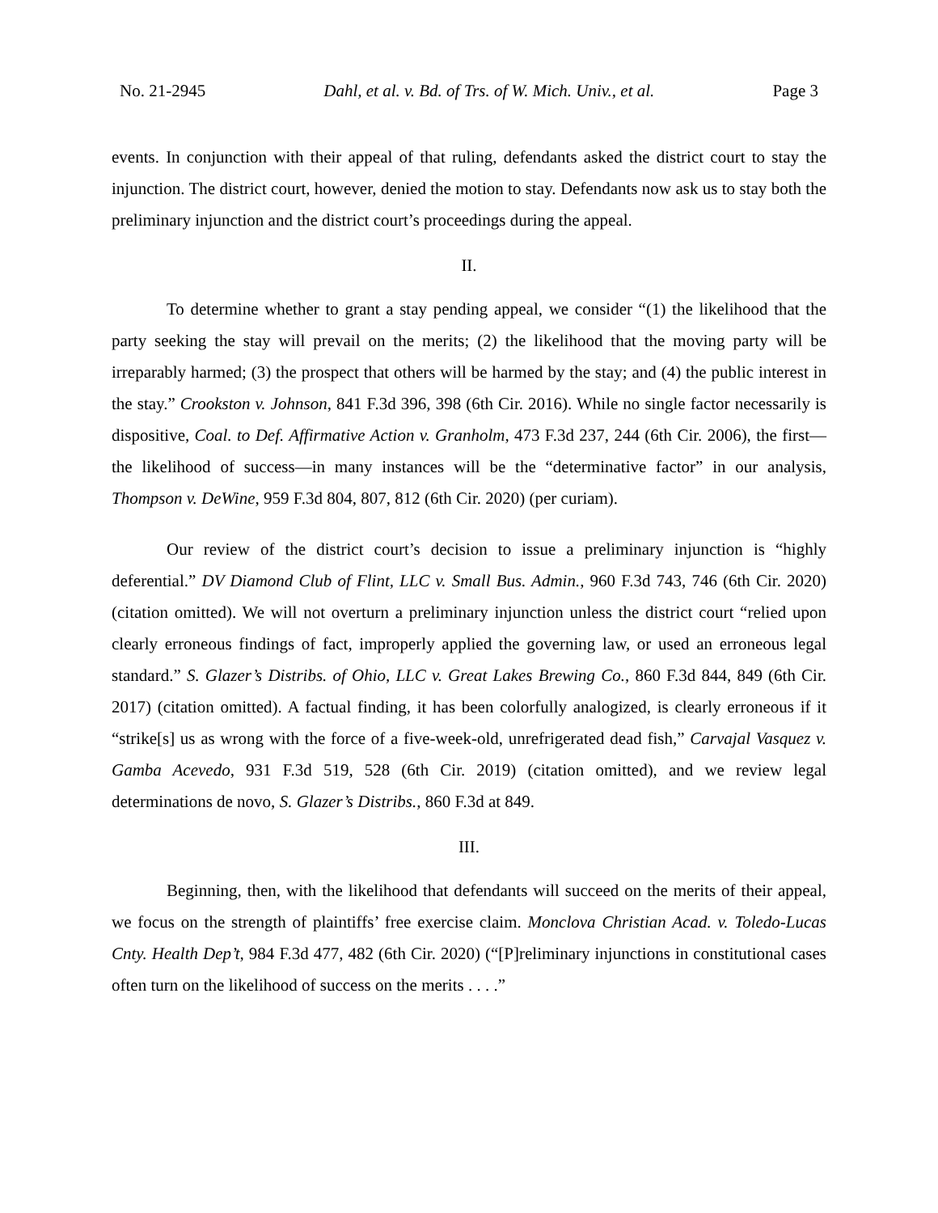No. 21-2945 Dahl, et al. v. Bd. of Trs. of W. Mich. Univ., et al. Page 3
events. In conjunction with their appeal of that ruling, defendants asked the district court to stay the injunction. The district court, however, denied the motion to stay. Defendants now ask us to stay both the preliminary injunction and the district court’s proceedings during the appeal.
II.
To determine whether to grant a stay pending appeal, we consider “(1) the likelihood that the party seeking the stay will prevail on the merits; (2) the likelihood that the moving party will be irreparably harmed; (3) the prospect that others will be harmed by the stay; and (4) the public interest in the stay.” Crookston v. Johnson, 841 F.3d 396, 398 (6th Cir. 2016). While no single factor necessarily is dispositive, Coal. to Def. Affirmative Action v. Granholm, 473 F.3d 237, 244 (6th Cir. 2006), the first—the likelihood of success—in many instances will be the “determinative factor” in our analysis, Thompson v. DeWine, 959 F.3d 804, 807, 812 (6th Cir. 2020) (per curiam).
Our review of the district court’s decision to issue a preliminary injunction is “highly deferential.” DV Diamond Club of Flint, LLC v. Small Bus. Admin., 960 F.3d 743, 746 (6th Cir. 2020) (citation omitted). We will not overturn a preliminary injunction unless the district court “relied upon clearly erroneous findings of fact, improperly applied the governing law, or used an erroneous legal standard.” S. Glazer’s Distribs. of Ohio, LLC v. Great Lakes Brewing Co., 860 F.3d 844, 849 (6th Cir. 2017) (citation omitted). A factual finding, it has been colorfully analogized, is clearly erroneous if it “strike[s] us as wrong with the force of a five-week-old, unrefrigerated dead fish,” Carvajal Vasquez v. Gamba Acevedo, 931 F.3d 519, 528 (6th Cir. 2019) (citation omitted), and we review legal determinations de novo, S. Glazer’s Distribs., 860 F.3d at 849.
III.
Beginning, then, with the likelihood that defendants will succeed on the merits of their appeal, we focus on the strength of plaintiffs’ free exercise claim. Monclova Christian Acad. v. Toledo-Lucas Cnty. Health Dep’t, 984 F.3d 477, 482 (6th Cir. 2020) (“[P]reliminary injunctions in constitutional cases often turn on the likelihood of success on the merits . . . .”